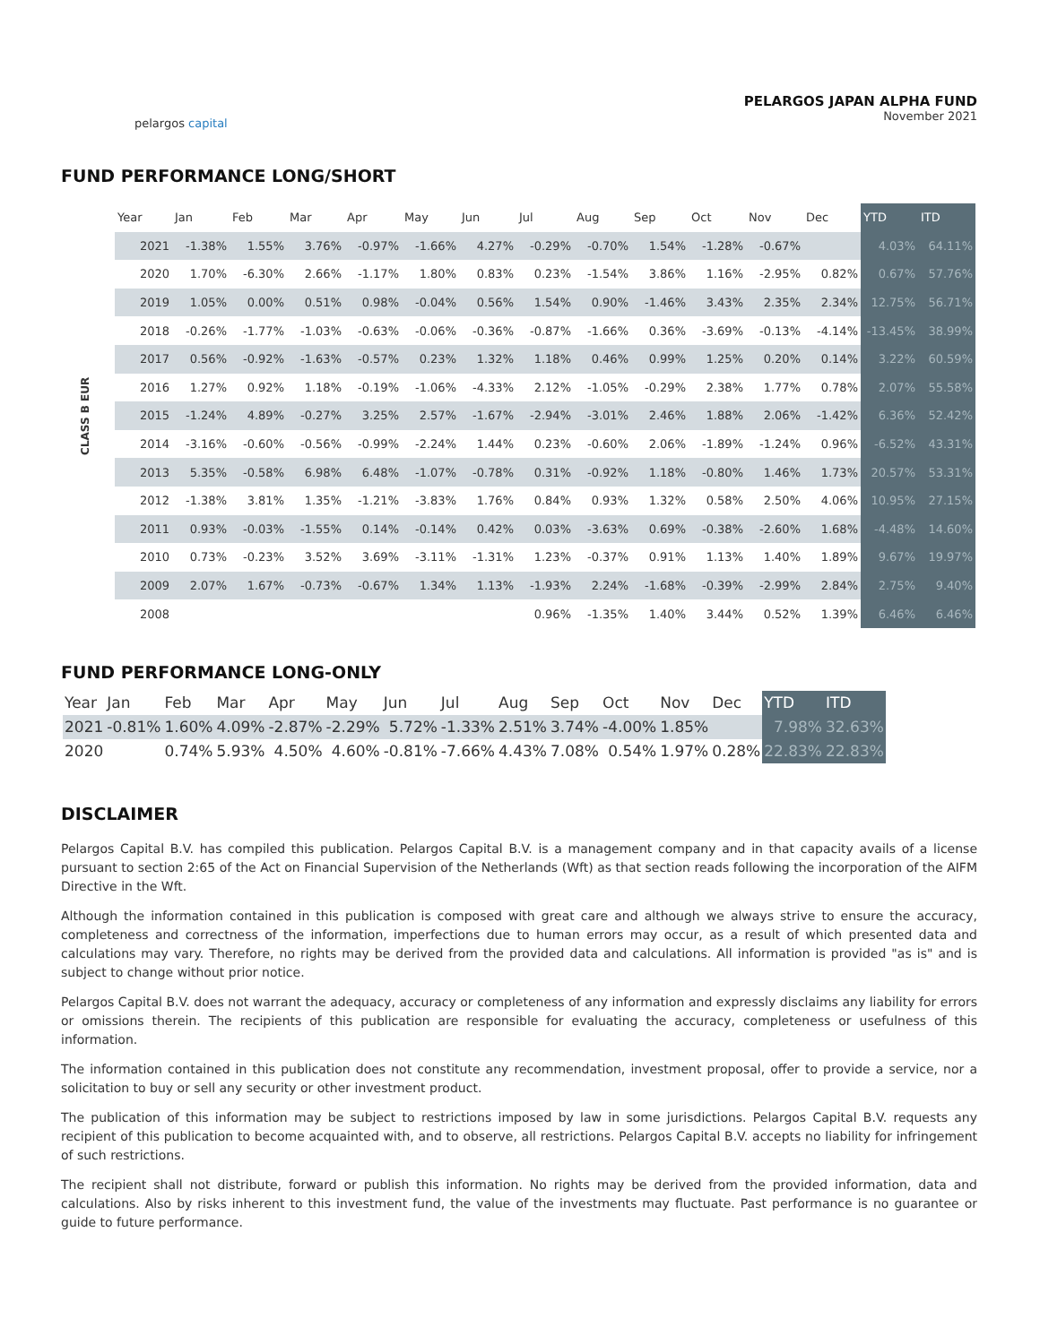pelargos capital
PELARGOS JAPAN ALPHA FUND
November 2021
FUND PERFORMANCE LONG/SHORT
CLASS B EUR
| Year | Jan | Feb | Mar | Apr | May | Jun | Jul | Aug | Sep | Oct | Nov | Dec | YTD | ITD |
| --- | --- | --- | --- | --- | --- | --- | --- | --- | --- | --- | --- | --- | --- | --- |
| 2021 | -1.38% | 1.55% | 3.76% | -0.97% | -1.66% | 4.27% | -0.29% | -0.70% | 1.54% | -1.28% | -0.67% | | 4.03% | 64.11% |
| 2020 | 1.70% | -6.30% | 2.66% | -1.17% | 1.80% | 0.83% | 0.23% | -1.54% | 3.86% | 1.16% | -2.95% | 0.82% | 0.67% | 57.76% |
| 2019 | 1.05% | 0.00% | 0.51% | 0.98% | -0.04% | 0.56% | 1.54% | 0.90% | -1.46% | 3.43% | 2.35% | 2.34% | 12.75% | 56.71% |
| 2018 | -0.26% | -1.77% | -1.03% | -0.63% | -0.06% | -0.36% | -0.87% | -1.66% | 0.36% | -3.69% | -0.13% | -4.14% | -13.45% | 38.99% |
| 2017 | 0.56% | -0.92% | -1.63% | -0.57% | 0.23% | 1.32% | 1.18% | 0.46% | 0.99% | 1.25% | 0.20% | 0.14% | 3.22% | 60.59% |
| 2016 | 1.27% | 0.92% | 1.18% | -0.19% | -1.06% | -4.33% | 2.12% | -1.05% | -0.29% | 2.38% | 1.77% | 0.78% | 2.07% | 55.58% |
| 2015 | -1.24% | 4.89% | -0.27% | 3.25% | 2.57% | -1.67% | -2.94% | -3.01% | 2.46% | 1.88% | 2.06% | -1.42% | 6.36% | 52.42% |
| 2014 | -3.16% | -0.60% | -0.56% | -0.99% | -2.24% | 1.44% | 0.23% | -0.60% | 2.06% | -1.89% | -1.24% | 0.96% | -6.52% | 43.31% |
| 2013 | 5.35% | -0.58% | 6.98% | 6.48% | -1.07% | -0.78% | 0.31% | -0.92% | 1.18% | -0.80% | 1.46% | 1.73% | 20.57% | 53.31% |
| 2012 | -1.38% | 3.81% | 1.35% | -1.21% | -3.83% | 1.76% | 0.84% | 0.93% | 1.32% | 0.58% | 2.50% | 4.06% | 10.95% | 27.15% |
| 2011 | 0.93% | -0.03% | -1.55% | 0.14% | -0.14% | 0.42% | 0.03% | -3.63% | 0.69% | -0.38% | -2.60% | 1.68% | -4.48% | 14.60% |
| 2010 | 0.73% | -0.23% | 3.52% | 3.69% | -3.11% | -1.31% | 1.23% | -0.37% | 0.91% | 1.13% | 1.40% | 1.89% | 9.67% | 19.97% |
| 2009 | 2.07% | 1.67% | -0.73% | -0.67% | 1.34% | 1.13% | -1.93% | 2.24% | -1.68% | -0.39% | -2.99% | 2.84% | 2.75% | 9.40% |
| 2008 | | | | | | | 0.96% | -1.35% | 1.40% | 3.44% | 0.52% | 1.39% | 6.46% | 6.46% |
FUND PERFORMANCE LONG-ONLY
| Year | Jan | Feb | Mar | Apr | May | Jun | Jul | Aug | Sep | Oct | Nov | Dec | YTD | ITD |
| --- | --- | --- | --- | --- | --- | --- | --- | --- | --- | --- | --- | --- | --- | --- |
| 2021 | -0.81% | 1.60% | 4.09% | -2.87% | -2.29% | 5.72% | -1.33% | 2.51% | 3.74% | -4.00% | 1.85% | | 7.98% | 32.63% |
| 2020 | | 0.74% | 5.93% | 4.50% | 4.60% | -0.81% | -7.66% | 4.43% | 7.08% | 0.54% | 1.97% | 0.28% | 22.83% | 22.83% |
DISCLAIMER
Pelargos Capital B.V. has compiled this publication. Pelargos Capital B.V. is a management company and in that capacity avails of a license pursuant to section 2:65 of the Act on Financial Supervision of the Netherlands (Wft) as that section reads following the incorporation of the AIFM Directive in the Wft.
Although the information contained in this publication is composed with great care and although we always strive to ensure the accuracy, completeness and correctness of the information, imperfections due to human errors may occur, as a result of which presented data and calculations may vary. Therefore, no rights may be derived from the provided data and calculations. All information is provided "as is" and is subject to change without prior notice.
Pelargos Capital B.V. does not warrant the adequacy, accuracy or completeness of any information and expressly disclaims any liability for errors or omissions therein. The recipients of this publication are responsible for evaluating the accuracy, completeness or usefulness of this information.
The information contained in this publication does not constitute any recommendation, investment proposal, offer to provide a service, nor a solicitation to buy or sell any security or other investment product.
The publication of this information may be subject to restrictions imposed by law in some jurisdictions. Pelargos Capital B.V. requests any recipient of this publication to become acquainted with, and to observe, all restrictions. Pelargos Capital B.V. accepts no liability for infringement of such restrictions.
The recipient shall not distribute, forward or publish this information. No rights may be derived from the provided information, data and calculations. Also by risks inherent to this investment fund, the value of the investments may fluctuate. Past performance is no guarantee or guide to future performance.